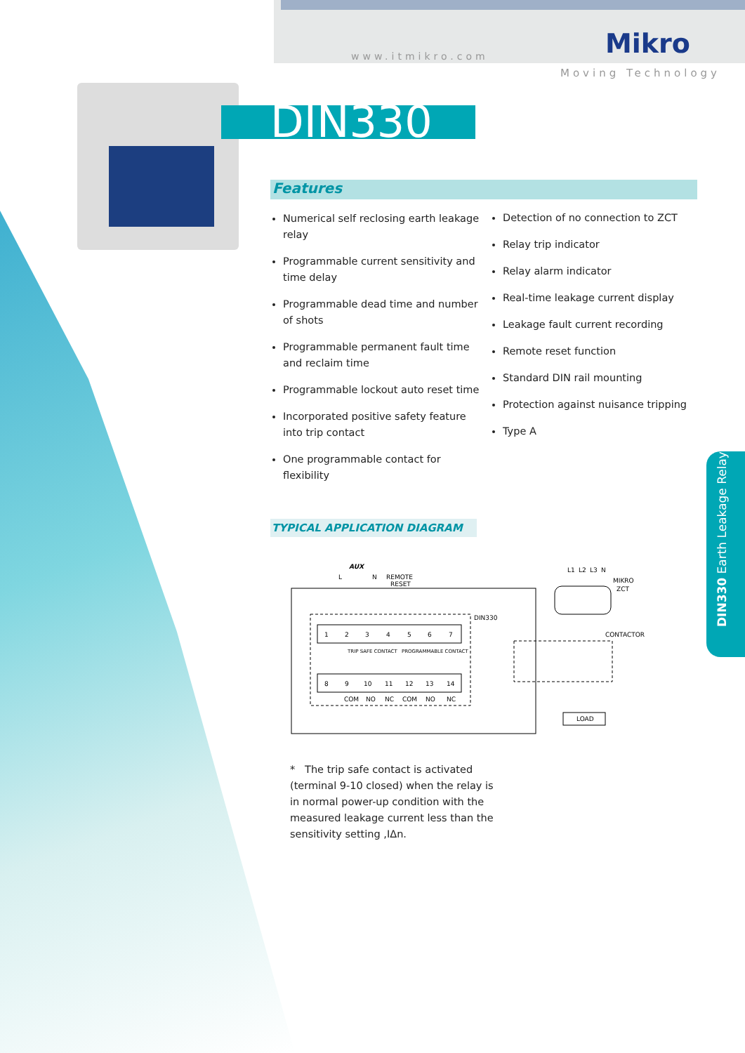www.itmikro.com Mikro
Moving Technology
DIN330
Features
Numerical self reclosing earth leakage relay
Programmable current sensitivity and time delay
Programmable dead time and number of shots
Programmable permanent fault time and reclaim time
Programmable lockout auto reset time
Incorporated positive safety feature into trip contact
One programmable contact for flexibility
Detection of no connection to ZCT
Relay trip indicator
Relay alarm indicator
Real-time leakage current display
Leakage fault current recording
Remote reset function
Standard DIN rail mounting
Protection against nuisance tripping
Type A
TYPICAL APPLICATION DIAGRAM
AUX
L
N
REMOTE
RESET
1
2
3
4
5
6
7
TRIP SAFE CONTACT
PROGRAMMABLE CONTACT
8
9
10
11
12
13
14
COM
NO
NC
COM
NO
NC
DIN330
L1
L2
L3
N
MIKRO
ZCT
CONTACTOR
LOAD
* The trip safe contact is activated (terminal 9-10 closed) when the relay is in normal power-up condition with the measured leakage current less than the sensitivity setting ,IΔn.
DIN330 Earth Leakage Relay